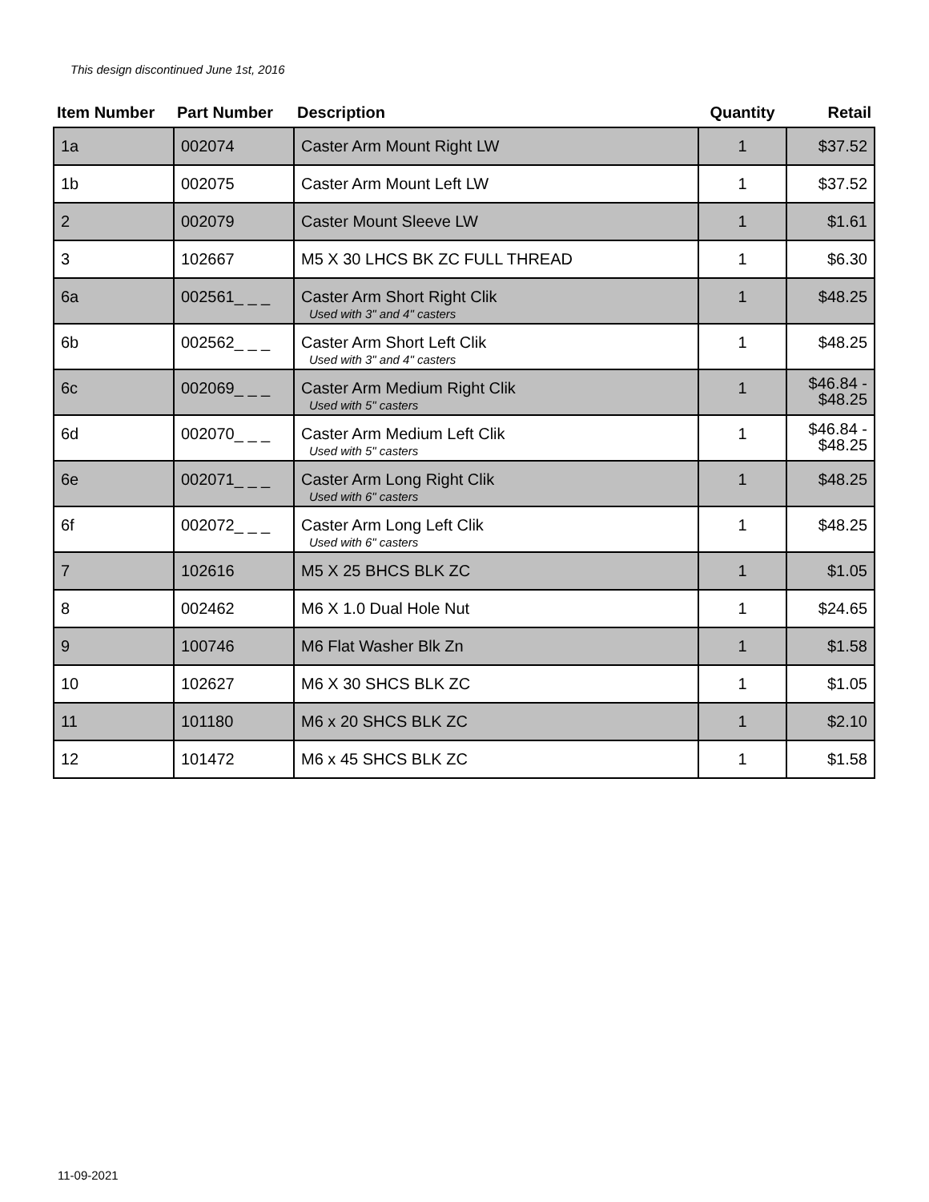This design discontinued June 1st, 2016
| Item Number | Part Number | Description | Quantity | Retail |
| --- | --- | --- | --- | --- |
| 1a | 002074 | Caster Arm Mount Right LW | 1 | $37.52 |
| 1b | 002075 | Caster Arm Mount Left LW | 1 | $37.52 |
| 2 | 002079 | Caster Mount Sleeve LW | 1 | $1.61 |
| 3 | 102667 | M5 X 30 LHCS BK ZC FULL THREAD | 1 | $6.30 |
| 6a | 002561_ _ _ | Caster Arm Short Right Clik Used with 3" and 4" casters | 1 | $48.25 |
| 6b | 002562_ _ _ | Caster Arm Short Left Clik Used with 3" and 4" casters | 1 | $48.25 |
| 6c | 002069_ _ _ | Caster Arm Medium Right Clik Used with 5" casters | 1 | $46.84 - $48.25 |
| 6d | 002070_ _ _ | Caster Arm Medium Left Clik Used with 5" casters | 1 | $46.84 - $48.25 |
| 6e | 002071_ _ _ | Caster Arm Long Right Clik Used with 6" casters | 1 | $48.25 |
| 6f | 002072_ _ _ | Caster Arm Long Left Clik Used with 6" casters | 1 | $48.25 |
| 7 | 102616 | M5 X 25 BHCS BLK ZC | 1 | $1.05 |
| 8 | 002462 | M6 X 1.0 Dual Hole Nut | 1 | $24.65 |
| 9 | 100746 | M6 Flat Washer Blk Zn | 1 | $1.58 |
| 10 | 102627 | M6 X 30 SHCS BLK ZC | 1 | $1.05 |
| 11 | 101180 | M6 x 20 SHCS BLK ZC | 1 | $2.10 |
| 12 | 101472 | M6 x 45 SHCS BLK ZC | 1 | $1.58 |
11-09-2021